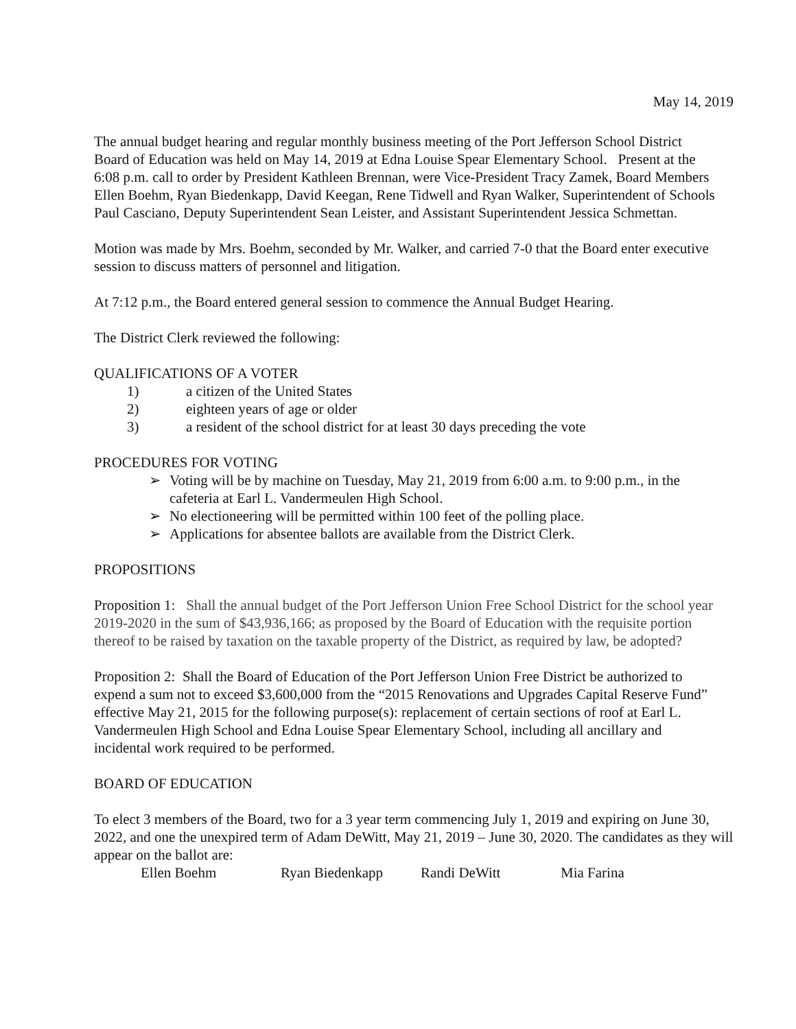May 14, 2019
The annual budget hearing and regular monthly business meeting of the Port Jefferson School District Board of Education was held on May 14, 2019 at Edna Louise Spear Elementary School. Present at the 6:08 p.m. call to order by President Kathleen Brennan, were Vice-President Tracy Zamek, Board Members Ellen Boehm, Ryan Biedenkapp, David Keegan, Rene Tidwell and Ryan Walker, Superintendent of Schools Paul Casciano, Deputy Superintendent Sean Leister, and Assistant Superintendent Jessica Schmettan.
Motion was made by Mrs. Boehm, seconded by Mr. Walker, and carried 7-0 that the Board enter executive session to discuss matters of personnel and litigation.
At 7:12 p.m., the Board entered general session to commence the Annual Budget Hearing.
The District Clerk reviewed the following:
QUALIFICATIONS OF A VOTER
1) a citizen of the United States
2) eighteen years of age or older
3) a resident of the school district for at least 30 days preceding the vote
PROCEDURES FOR VOTING
➢ Voting will be by machine on Tuesday, May 21, 2019 from 6:00 a.m. to 9:00 p.m., in the cafeteria at Earl L. Vandermeulen High School.
➢ No electioneering will be permitted within 100 feet of the polling place.
➢ Applications for absentee ballots are available from the District Clerk.
PROPOSITIONS
Proposition 1: Shall the annual budget of the Port Jefferson Union Free School District for the school year 2019-2020 in the sum of $43,936,166; as proposed by the Board of Education with the requisite portion thereof to be raised by taxation on the taxable property of the District, as required by law, be adopted?
Proposition 2: Shall the Board of Education of the Port Jefferson Union Free District be authorized to expend a sum not to exceed $3,600,000 from the “2015 Renovations and Upgrades Capital Reserve Fund” effective May 21, 2015 for the following purpose(s): replacement of certain sections of roof at Earl L. Vandermeulen High School and Edna Louise Spear Elementary School, including all ancillary and incidental work required to be performed.
BOARD OF EDUCATION
To elect 3 members of the Board, two for a 3 year term commencing July 1, 2019 and expiring on June 30, 2022, and one the unexpired term of Adam DeWitt, May 21, 2019 – June 30, 2020. The candidates as they will appear on the ballot are:
Ellen Boehm Ryan Biedenkapp Randi DeWitt Mia Farina